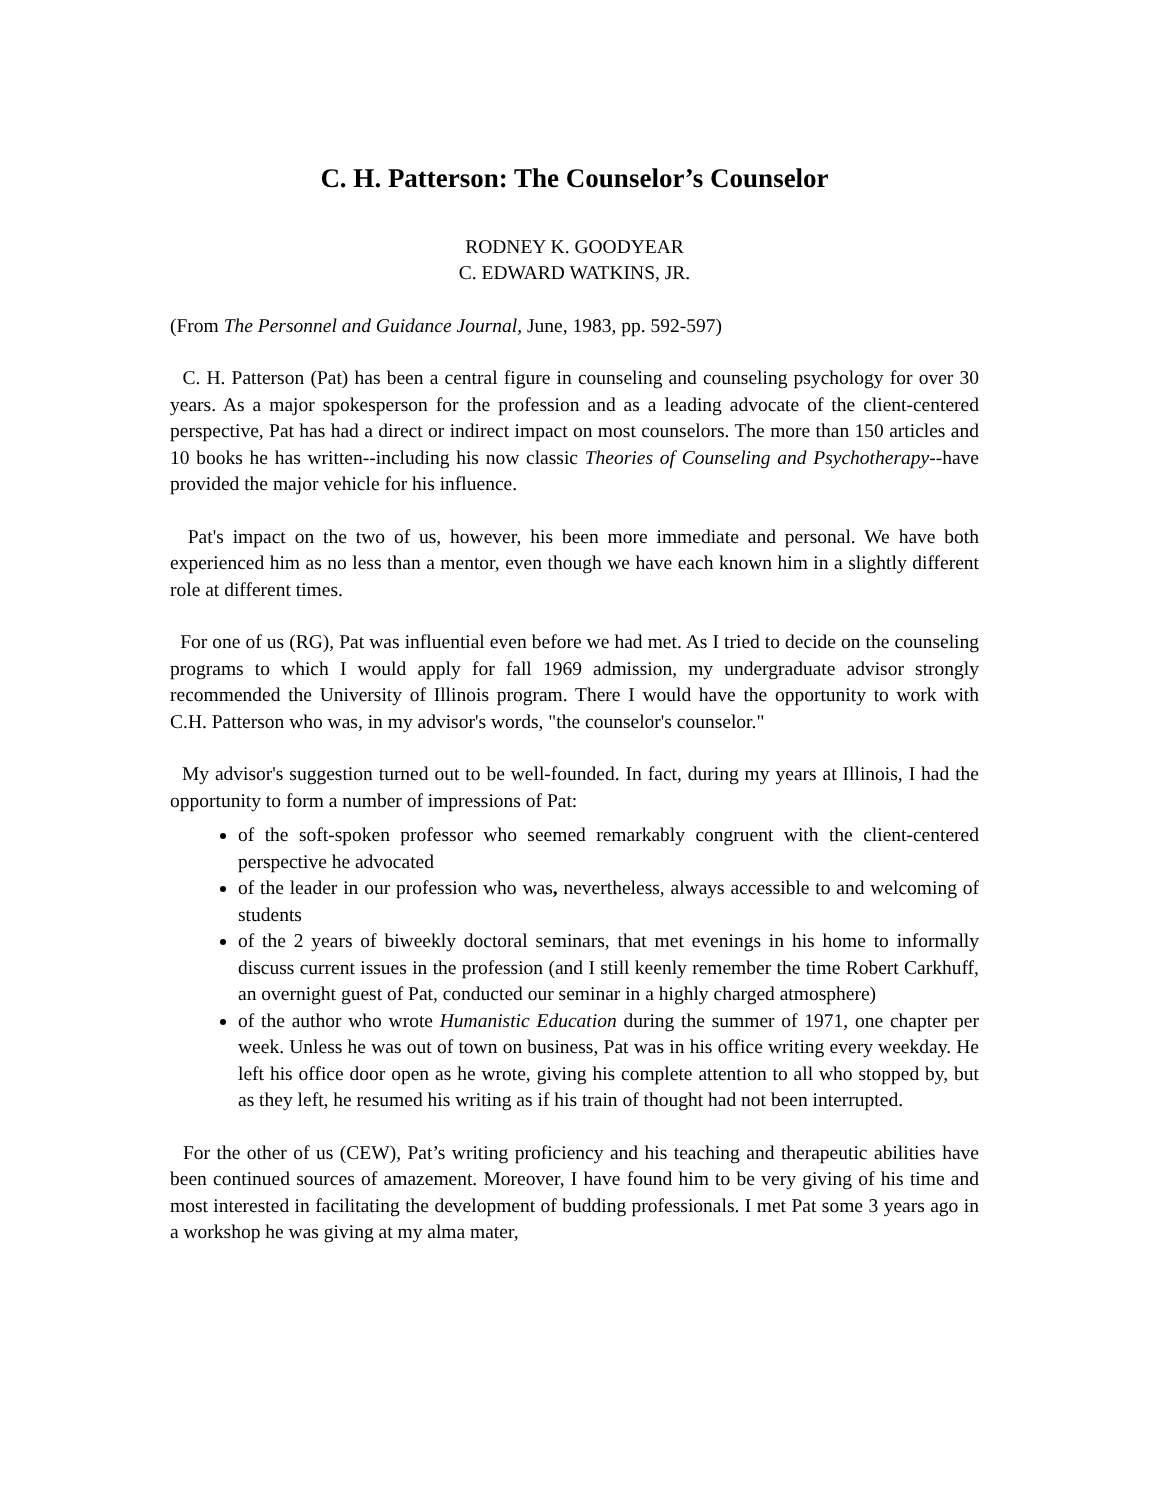C. H. Patterson: The Counselor’s Counselor
RODNEY K. GOODYEAR
C. EDWARD WATKINS, JR.
(From The Personnel and Guidance Journal, June, 1983, pp. 592-597)
C. H. Patterson (Pat) has been a central figure in counseling and counseling psychology for over 30 years. As a major spokesperson for the profession and as a leading advocate of the client-centered perspective, Pat has had a direct or indirect impact on most counselors. The more than 150 articles and 10 books he has written--including his now classic Theories of Counseling and Psychotherapy--have provided the major vehicle for his influence.
Pat's impact on the two of us, however, his been more immediate and personal. We have both experienced him as no less than a mentor, even though we have each known him in a slightly different role at different times.
For one of us (RG), Pat was influential even before we had met. As I tried to decide on the counseling programs to which I would apply for fall 1969 admission, my undergraduate advisor strongly recommended the University of Illinois program. There I would have the opportunity to work with C.H. Patterson who was, in my advisor's words, "the counselor's counselor."
My advisor's suggestion turned out to be well-founded. In fact, during my years at Illinois, I had the opportunity to form a number of impressions of Pat:
of the soft-spoken professor who seemed remarkably congruent with the client-centered perspective he advocated
of the leader in our profession who was, nevertheless, always accessible to and welcoming of students
of the 2 years of biweekly doctoral seminars, that met evenings in his home to informally discuss current issues in the profession (and I still keenly remember the time Robert Carkhuff, an overnight guest of Pat, conducted our seminar in a highly charged atmosphere)
of the author who wrote Humanistic Education during the summer of 1971, one chapter per week. Unless he was out of town on business, Pat was in his office writing every weekday. He left his office door open as he wrote, giving his complete attention to all who stopped by, but as they left, he resumed his writing as if his train of thought had not been interrupted.
For the other of us (CEW), Pat’s writing proficiency and his teaching and therapeutic abilities have been continued sources of amazement. Moreover, I have found him to be very giving of his time and most interested in facilitating the development of budding professionals. I met Pat some 3 years ago in a workshop he was giving at my alma mater,